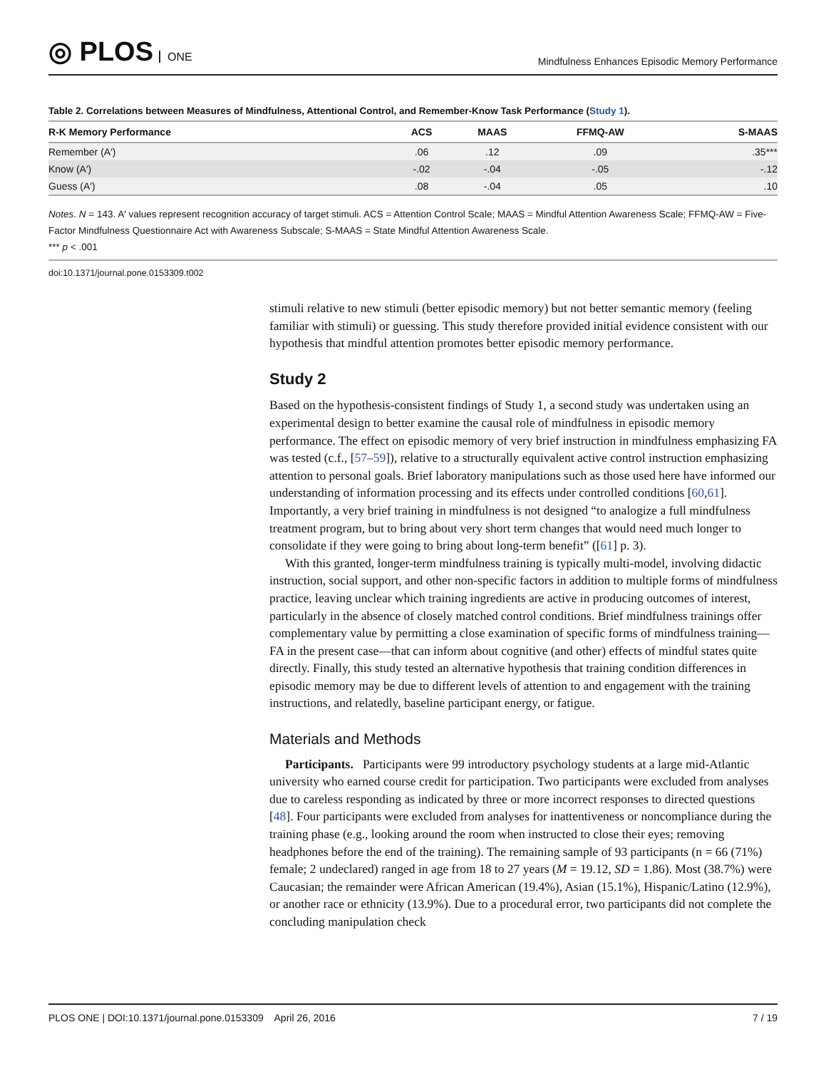◎ PLOS ONE
Mindfulness Enhances Episodic Memory Performance
Table 2. Correlations between Measures of Mindfulness, Attentional Control, and Remember-Know Task Performance (Study 1).
| R-K Memory Performance | ACS | MAAS | FFMQ-AW | S-MAAS |
| --- | --- | --- | --- | --- |
| Remember (A′) | .06 | .12 | .09 | .35*** |
| Know (A′) | -.02 | -.04 | -.05 | -.12 |
| Guess (A′) | .08 | -.04 | .05 | .10 |
Notes. N = 143. A′ values represent recognition accuracy of target stimuli. ACS = Attention Control Scale; MAAS = Mindful Attention Awareness Scale; FFMQ-AW = Five-Factor Mindfulness Questionnaire Act with Awareness Subscale; S-MAAS = State Mindful Attention Awareness Scale.
*** p < .001
doi:10.1371/journal.pone.0153309.t002
stimuli relative to new stimuli (better episodic memory) but not better semantic memory (feeling familiar with stimuli) or guessing. This study therefore provided initial evidence consistent with our hypothesis that mindful attention promotes better episodic memory performance.
Study 2
Based on the hypothesis-consistent findings of Study 1, a second study was undertaken using an experimental design to better examine the causal role of mindfulness in episodic memory performance. The effect on episodic memory of very brief instruction in mindfulness emphasizing FA was tested (c.f., [57–59]), relative to a structurally equivalent active control instruction emphasizing attention to personal goals. Brief laboratory manipulations such as those used here have informed our understanding of information processing and its effects under controlled conditions [60,61]. Importantly, a very brief training in mindfulness is not designed “to analogize a full mindfulness treatment program, but to bring about very short term changes that would need much longer to consolidate if they were going to bring about long-term benefit” ([61] p. 3).
With this granted, longer-term mindfulness training is typically multi-model, involving didactic instruction, social support, and other non-specific factors in addition to multiple forms of mindfulness practice, leaving unclear which training ingredients are active in producing outcomes of interest, particularly in the absence of closely matched control conditions. Brief mindfulness trainings offer complementary value by permitting a close examination of specific forms of mindfulness training—FA in the present case—that can inform about cognitive (and other) effects of mindful states quite directly. Finally, this study tested an alternative hypothesis that training condition differences in episodic memory may be due to different levels of attention to and engagement with the training instructions, and relatedly, baseline participant energy, or fatigue.
Materials and Methods
Participants. Participants were 99 introductory psychology students at a large mid-Atlantic university who earned course credit for participation. Two participants were excluded from analyses due to careless responding as indicated by three or more incorrect responses to directed questions [48]. Four participants were excluded from analyses for inattentiveness or noncompliance during the training phase (e.g., looking around the room when instructed to close their eyes; removing headphones before the end of the training). The remaining sample of 93 participants (n = 66 (71%) female; 2 undeclared) ranged in age from 18 to 27 years (M = 19.12, SD = 1.86). Most (38.7%) were Caucasian; the remainder were African American (19.4%), Asian (15.1%), Hispanic/Latino (12.9%), or another race or ethnicity (13.9%). Due to a procedural error, two participants did not complete the concluding manipulation check
PLOS ONE | DOI:10.1371/journal.pone.0153309 April 26, 2016 7 / 19